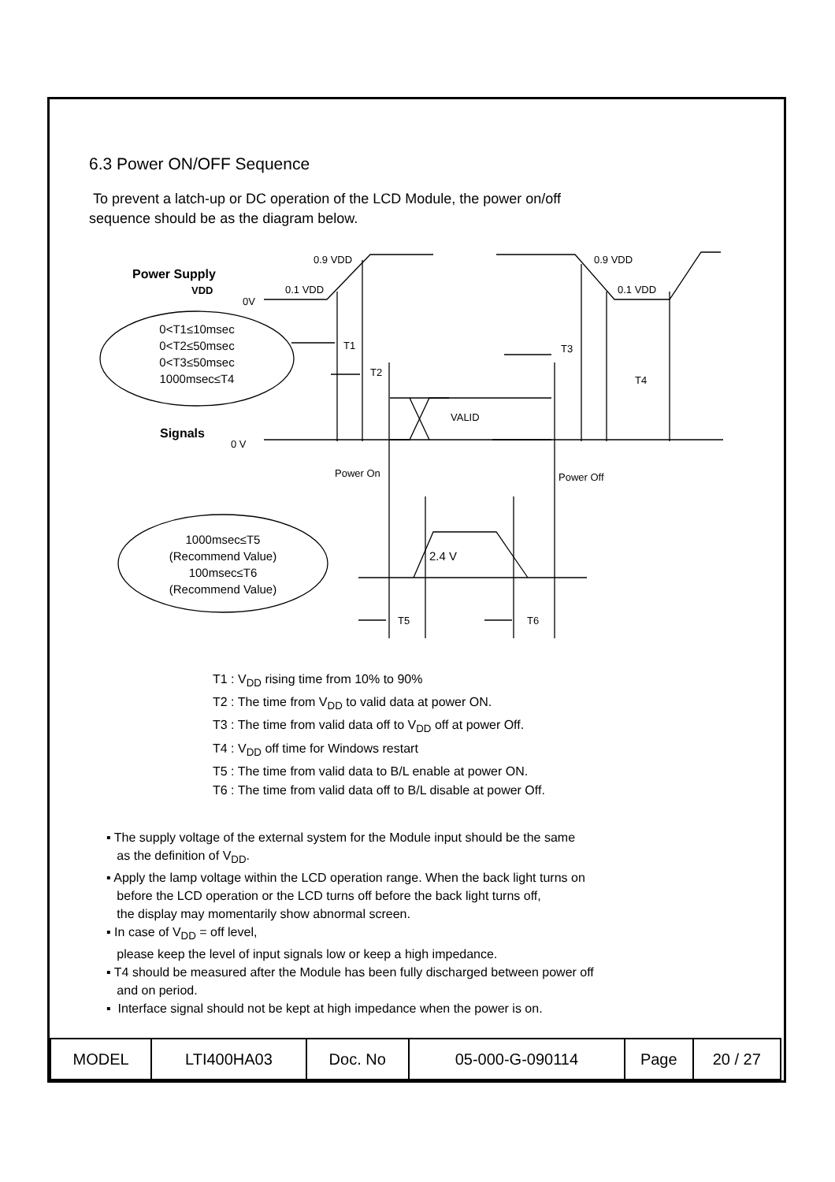6.3 Power ON/OFF Sequence
To prevent a latch-up or DC operation of the LCD Module, the power on/off
sequence should be as the diagram below.
0.9 VDD
0.9 VDD
0.1 VDD
0.1 VDD
0V
Power Supply
VDD
Signals
0 V
T1
T2
T3
T4
VALID
Power On
Power Off
2.4 V
T5
T6
0<T1≤10msec
0<T2≤50msec
0<T3≤50msec
1000msec≤T4
1000msec≤T5
(Recommend Value)
100msec≤T6
(Recommend Value)
T1 : V<sub>DD</sub> rising time from 10% to 90%
T2 : The time from V<sub>DD</sub> to valid data at power ON.
T3 : The time from valid data off to V<sub>DD</sub> off at power Off.
T4 : V<sub>DD</sub> off time for Windows restart
T5 : The time from valid data to B/L enable at power ON.
T6 : The time from valid data off to B/L disable at power Off.
▪ The supply voltage of the external system for the Module input should be the same
as the definition of V<sub>DD</sub>.
▪ Apply the lamp voltage within the LCD operation range. When the back light turns on
before the LCD operation or the LCD turns off before the back light turns off,
the display may momentarily show abnormal screen.
▪ In case of V<sub>DD</sub> = off level,
please keep the level of input signals low or keep a high impedance.
▪ T4 should be measured after the Module has been fully discharged between power off
and on period.
▪ Interface signal should not be kept at high impedance when the power is on.
| MODEL | LTI400HA03 | Doc. No | 05-000-G-090114 | Page | 20 / 27 |